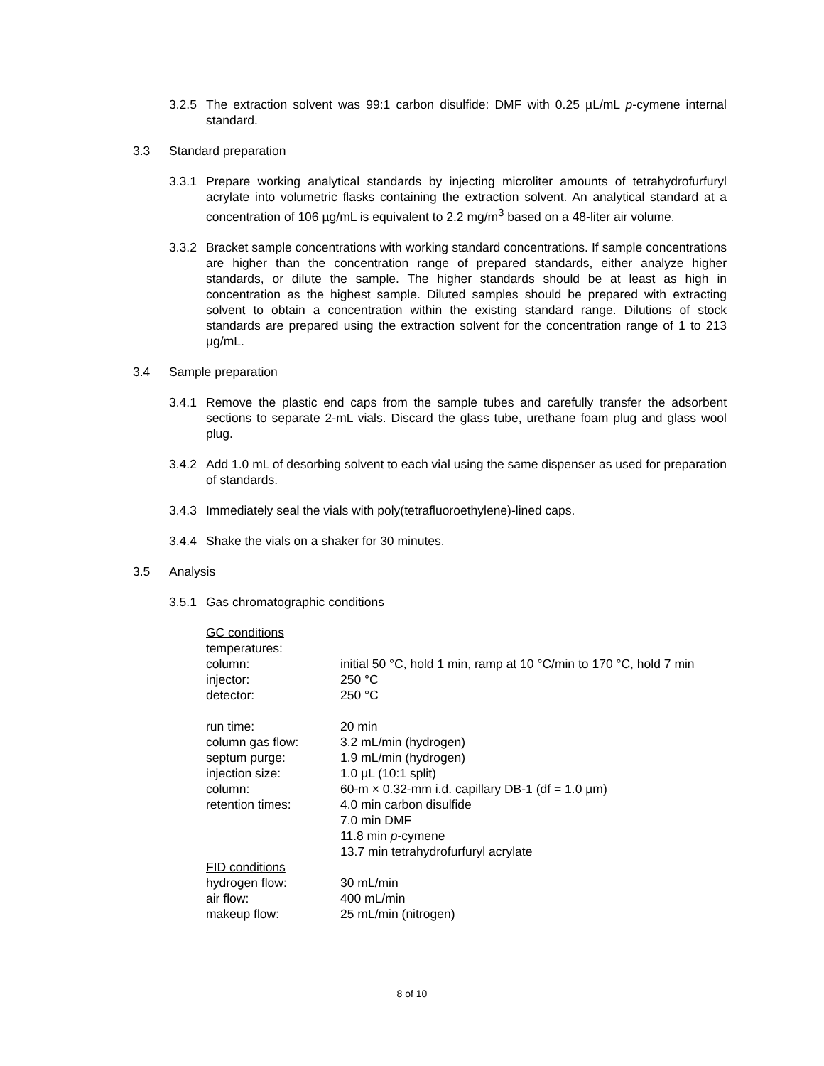3.2.5 The extraction solvent was 99:1 carbon disulfide: DMF with 0.25 µL/mL p-cymene internal standard.
3.3 Standard preparation
3.3.1 Prepare working analytical standards by injecting microliter amounts of tetrahydrofurfuryl acrylate into volumetric flasks containing the extraction solvent. An analytical standard at a concentration of 106 µg/mL is equivalent to 2.2 mg/m<sup>3</sup> based on a 48-liter air volume.
3.3.2 Bracket sample concentrations with working standard concentrations. If sample concentrations are higher than the concentration range of prepared standards, either analyze higher standards, or dilute the sample. The higher standards should be at least as high in concentration as the highest sample. Diluted samples should be prepared with extracting solvent to obtain a concentration within the existing standard range. Dilutions of stock standards are prepared using the extraction solvent for the concentration range of 1 to 213 µg/mL.
3.4 Sample preparation
3.4.1 Remove the plastic end caps from the sample tubes and carefully transfer the adsorbent sections to separate 2-mL vials. Discard the glass tube, urethane foam plug and glass wool plug.
3.4.2 Add 1.0 mL of desorbing solvent to each vial using the same dispenser as used for preparation of standards.
3.4.3 Immediately seal the vials with poly(tetrafluoroethylene)-lined caps.
3.4.4 Shake the vials on a shaker for 30 minutes.
3.5 Analysis
3.5.1 Gas chromatographic conditions
| GC conditions | |
| temperatures: | |
| column: | initial 50 °C, hold 1 min, ramp at 10 °C/min to 170 °C, hold 7 min |
| injector: | 250 °C |
| detector: | 250 °C |
| run time: | 20 min |
| column gas flow: | 3.2 mL/min (hydrogen) |
| septum purge: | 1.9 mL/min (hydrogen) |
| injection size: | 1.0 µL (10:1 split) |
| column: | 60-m × 0.32-mm i.d. capillary DB-1 (df = 1.0 µm) |
| retention times: | 4.0 min carbon disulfide 7.0 min DMF 11.8 min p -cymene 13.7 min tetrahydrofurfuryl acrylate |
| FID conditions | |
| hydrogen flow: | 30 mL/min |
| air flow: | 400 mL/min |
| makeup flow: | 25 mL/min (nitrogen) |
8 of 10